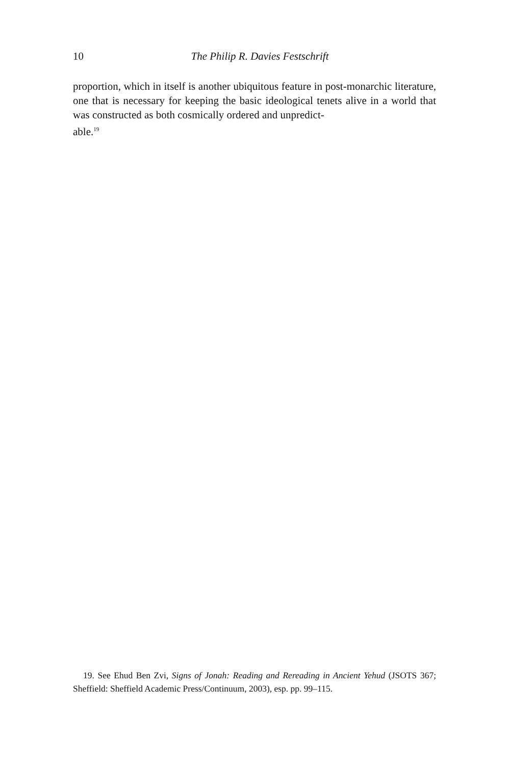10
The Philip R. Davies Festschrift
proportion, which in itself is another ubiquitous feature in post-monarchic literature, one that is necessary for keeping the basic ideological tenets alive in a world that was constructed as both cosmically ordered and unpredict-
able.<sup>19</sup>
19. See Ehud Ben Zvi, Signs of Jonah: Reading and Rereading in Ancient Yehud (JSOTS 367; Sheffield: Sheffield Academic Press/Continuum, 2003), esp. pp. 99–115.